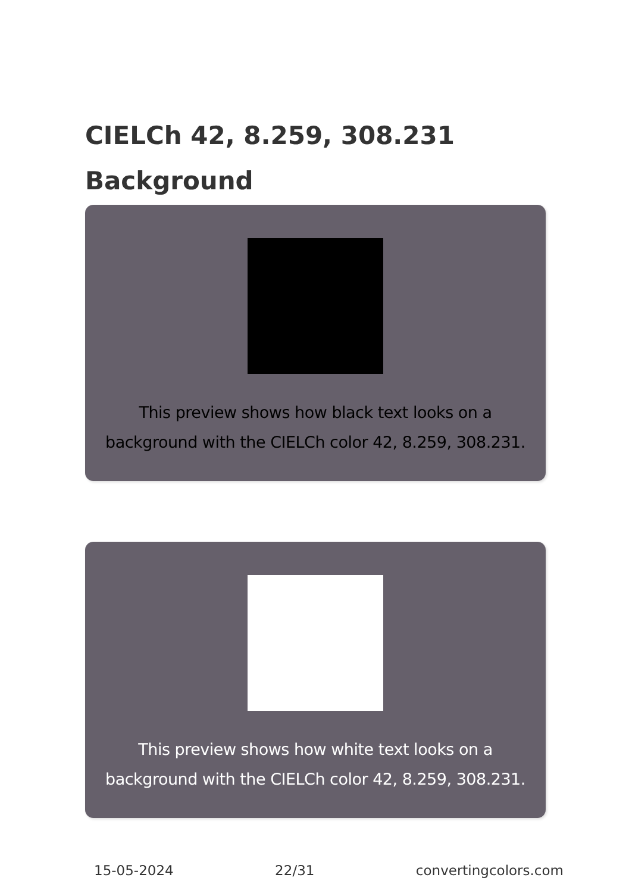CIELCh 42, 8.259, 308.231
Background
This preview shows how black text looks on a background with the CIELCh color 42, 8.259, 308.231.
This preview shows how white text looks on a background with the CIELCh color 42, 8.259, 308.231.
15-05-2024 22/31 convertingcolors.com